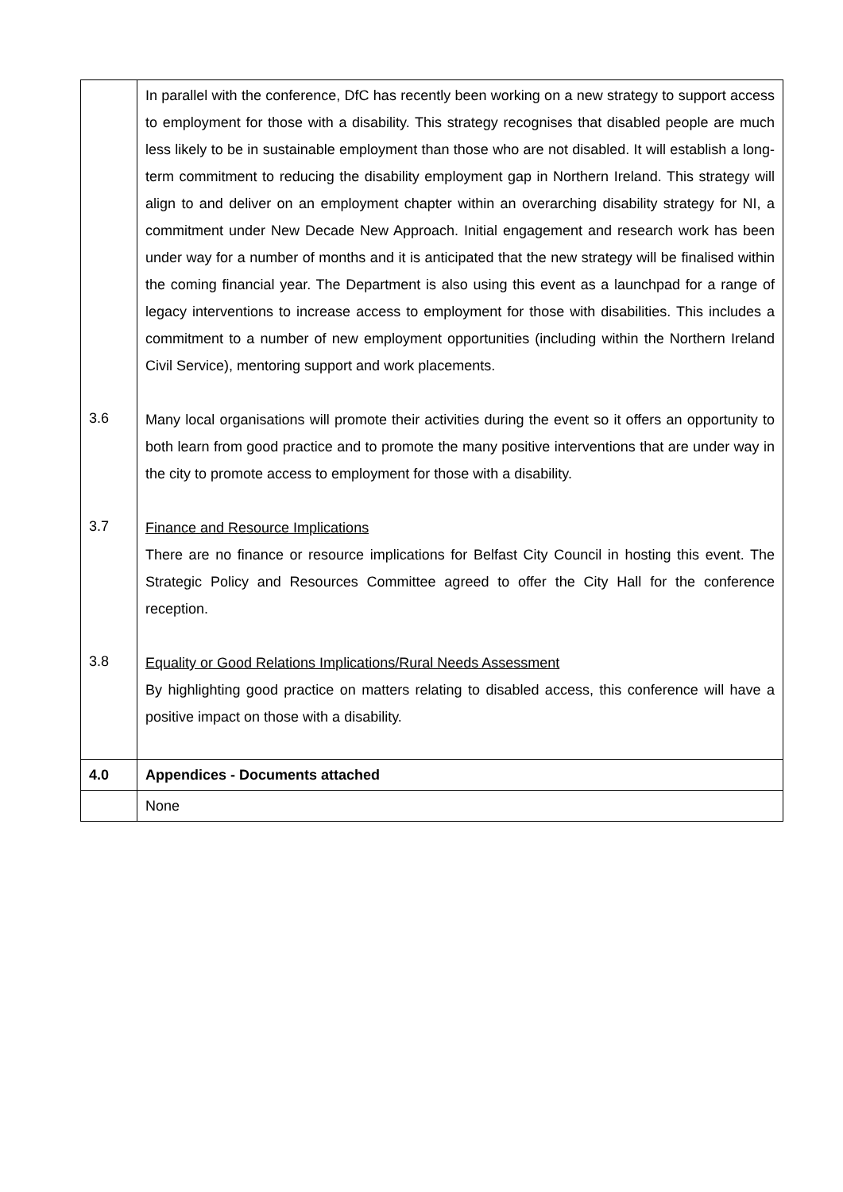| 3.6 3.7 3.8 | In parallel with the conference, DfC has recently been working on a new strategy to support access to employment for those with a disability. This strategy recognises that disabled people are much less likely to be in sustainable employment than those who are not disabled. It will establish a long-term commitment to reducing the disability employment gap in Northern Ireland. This strategy will align to and deliver on an employment chapter within an overarching disability strategy for NI, a commitment under New Decade New Approach. Initial engagement and research work has been under way for a number of months and it is anticipated that the new strategy will be finalised within the coming financial year. The Department is also using this event as a launchpad for a range of legacy interventions to increase access to employment for those with disabilities. This includes a commitment to a number of new employment opportunities (including within the Northern Ireland Civil Service), mentoring support and work placements. Many local organisations will promote their activities during the event so it offers an opportunity to both learn from good practice and to promote the many positive interventions that are under way in the city to promote access to employment for those with a disability. Finance and Resource Implications There are no finance or resource implications for Belfast City Council in hosting this event. The Strategic Policy and Resources Committee agreed to offer the City Hall for the conference reception. Equality or Good Relations Implications/Rural Needs Assessment By highlighting good practice on matters relating to disabled access, this conference will have a positive impact on those with a disability. |
| 4.0 | Appendices - Documents attached |
| | None |